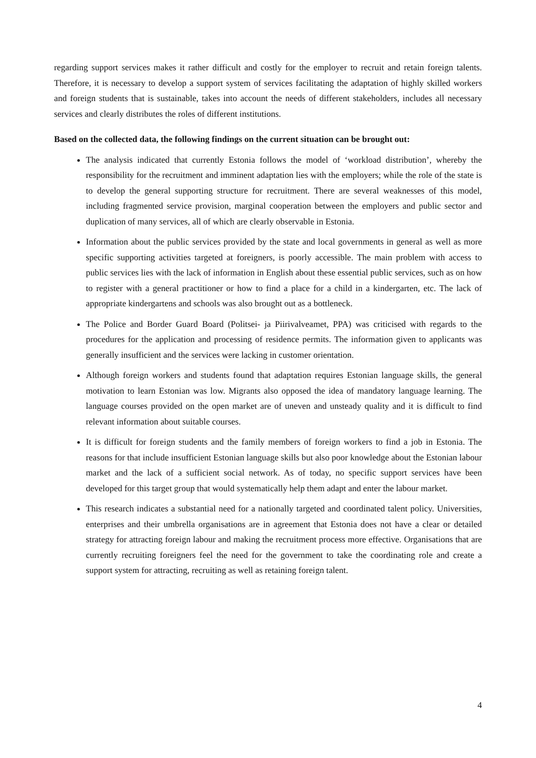regarding support services makes it rather difficult and costly for the employer to recruit and retain foreign talents. Therefore, it is necessary to develop a support system of services facilitating the adaptation of highly skilled workers and foreign students that is sustainable, takes into account the needs of different stakeholders, includes all necessary services and clearly distributes the roles of different institutions.
Based on the collected data, the following findings on the current situation can be brought out:
The analysis indicated that currently Estonia follows the model of ‘workload distribution’, whereby the responsibility for the recruitment and imminent adaptation lies with the employers; while the role of the state is to develop the general supporting structure for recruitment. There are several weaknesses of this model, including fragmented service provision, marginal cooperation between the employers and public sector and duplication of many services, all of which are clearly observable in Estonia.
Information about the public services provided by the state and local governments in general as well as more specific supporting activities targeted at foreigners, is poorly accessible. The main problem with access to public services lies with the lack of information in English about these essential public services, such as on how to register with a general practitioner or how to find a place for a child in a kindergarten, etc. The lack of appropriate kindergartens and schools was also brought out as a bottleneck.
The Police and Border Guard Board (Politsei- ja Piirivalveamet, PPA) was criticised with regards to the procedures for the application and processing of residence permits. The information given to applicants was generally insufficient and the services were lacking in customer orientation.
Although foreign workers and students found that adaptation requires Estonian language skills, the general motivation to learn Estonian was low. Migrants also opposed the idea of mandatory language learning. The language courses provided on the open market are of uneven and unsteady quality and it is difficult to find relevant information about suitable courses.
It is difficult for foreign students and the family members of foreign workers to find a job in Estonia. The reasons for that include insufficient Estonian language skills but also poor knowledge about the Estonian labour market and the lack of a sufficient social network. As of today, no specific support services have been developed for this target group that would systematically help them adapt and enter the labour market.
This research indicates a substantial need for a nationally targeted and coordinated talent policy. Universities, enterprises and their umbrella organisations are in agreement that Estonia does not have a clear or detailed strategy for attracting foreign labour and making the recruitment process more effective. Organisations that are currently recruiting foreigners feel the need for the government to take the coordinating role and create a support system for attracting, recruiting as well as retaining foreign talent.
4